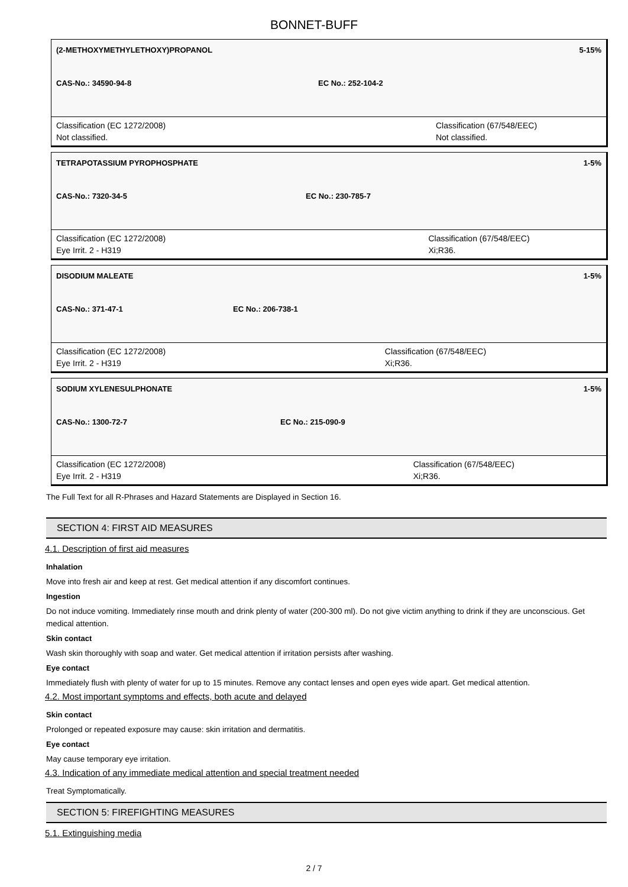BONNET-BUFF
| (2-METHOXYMETHYLETHOXY)PROPANOL | | 5-15% |
| CAS-No.: 34590-94-8 | EC No.: 252-104-2 | |
| Classification (EC 1272/2008) Not classified. | | Classification (67/548/EEC) Not classified. |
| TETRAPOTASSIUM PYROPHOSPHATE | | 1-5% |
| CAS-No.: 7320-34-5 | EC No.: 230-785-7 | |
| Classification (EC 1272/2008) Eye Irrit. 2 - H319 | | Classification (67/548/EEC) Xi;R36. |
| DISODIUM MALEATE | | 1-5% |
| CAS-No.: 371-47-1 | EC No.: 206-738-1 | |
| Classification (EC 1272/2008) Eye Irrit. 2 - H319 | | Classification (67/548/EEC) Xi;R36. |
| SODIUM XYLENESULPHONATE | | 1-5% |
| CAS-No.: 1300-72-7 | EC No.: 215-090-9 | |
| Classification (EC 1272/2008) Eye Irrit. 2 - H319 | | Classification (67/548/EEC) Xi;R36. |
The Full Text for all R-Phrases and Hazard Statements are Displayed in Section 16.
SECTION 4: FIRST AID MEASURES
4.1. Description of first aid measures
Inhalation
Move into fresh air and keep at rest. Get medical attention if any discomfort continues.
Ingestion
Do not induce vomiting. Immediately rinse mouth and drink plenty of water (200-300 ml). Do not give victim anything to drink if they are unconscious. Get medical attention.
Skin contact
Wash skin thoroughly with soap and water. Get medical attention if irritation persists after washing.
Eye contact
Immediately flush with plenty of water for up to 15 minutes. Remove any contact lenses and open eyes wide apart. Get medical attention.
4.2. Most important symptoms and effects, both acute and delayed
Skin contact
Prolonged or repeated exposure may cause: skin irritation and dermatitis.
Eye contact
May cause temporary eye irritation.
4.3. Indication of any immediate medical attention and special treatment needed
Treat Symptomatically.
SECTION 5: FIREFIGHTING MEASURES
5.1. Extinguishing media
2 / 7